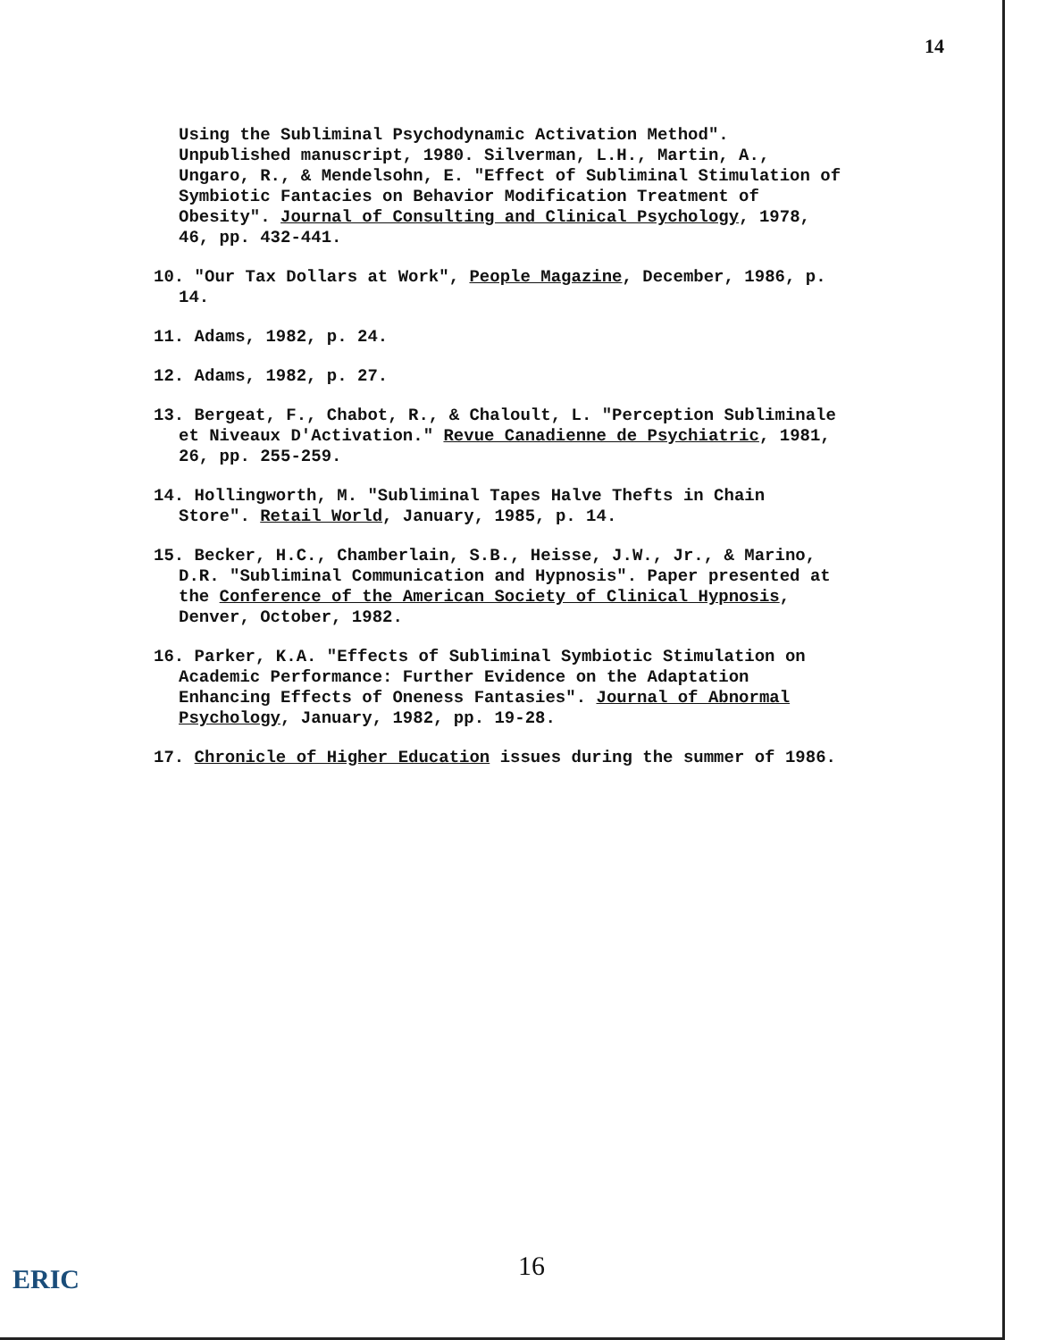14
Using the Subliminal Psychodynamic Activation Method". Unpublished manuscript, 1980. Silverman, L.H., Martin, A., Ungaro, R., & Mendelsohn, E. "Effect of Subliminal Stimulation of Symbiotic Fantacies on Behavior Modification Treatment of Obesity". Journal of Consulting and Clinical Psychology, 1978, 46, pp. 432-441.
10. "Our Tax Dollars at Work", People Magazine, December, 1986, p. 14.
11. Adams, 1982, p. 24.
12. Adams, 1982, p. 27.
13. Bergeat, F., Chabot, R., & Chaloult, L. "Perception Subliminale et Niveaux D'Activation." Revue Canadienne de Psychiatric, 1981, 26, pp. 255-259.
14. Hollingworth, M. "Subliminal Tapes Halve Thefts in Chain Store". Retail World, January, 1985, p. 14.
15. Becker, H.C., Chamberlain, S.B., Heisse, J.W., Jr., & Marino, D.R. "Subliminal Communication and Hypnosis". Paper presented at the Conference of the American Society of Clinical Hypnosis, Denver, October, 1982.
16. Parker, K.A. "Effects of Subliminal Symbiotic Stimulation on Academic Performance: Further Evidence on the Adaptation Enhancing Effects of Oneness Fantasies". Journal of Abnormal Psychology, January, 1982, pp. 19-28.
17. Chronicle of Higher Education issues during the summer of 1986.
16 ERIC